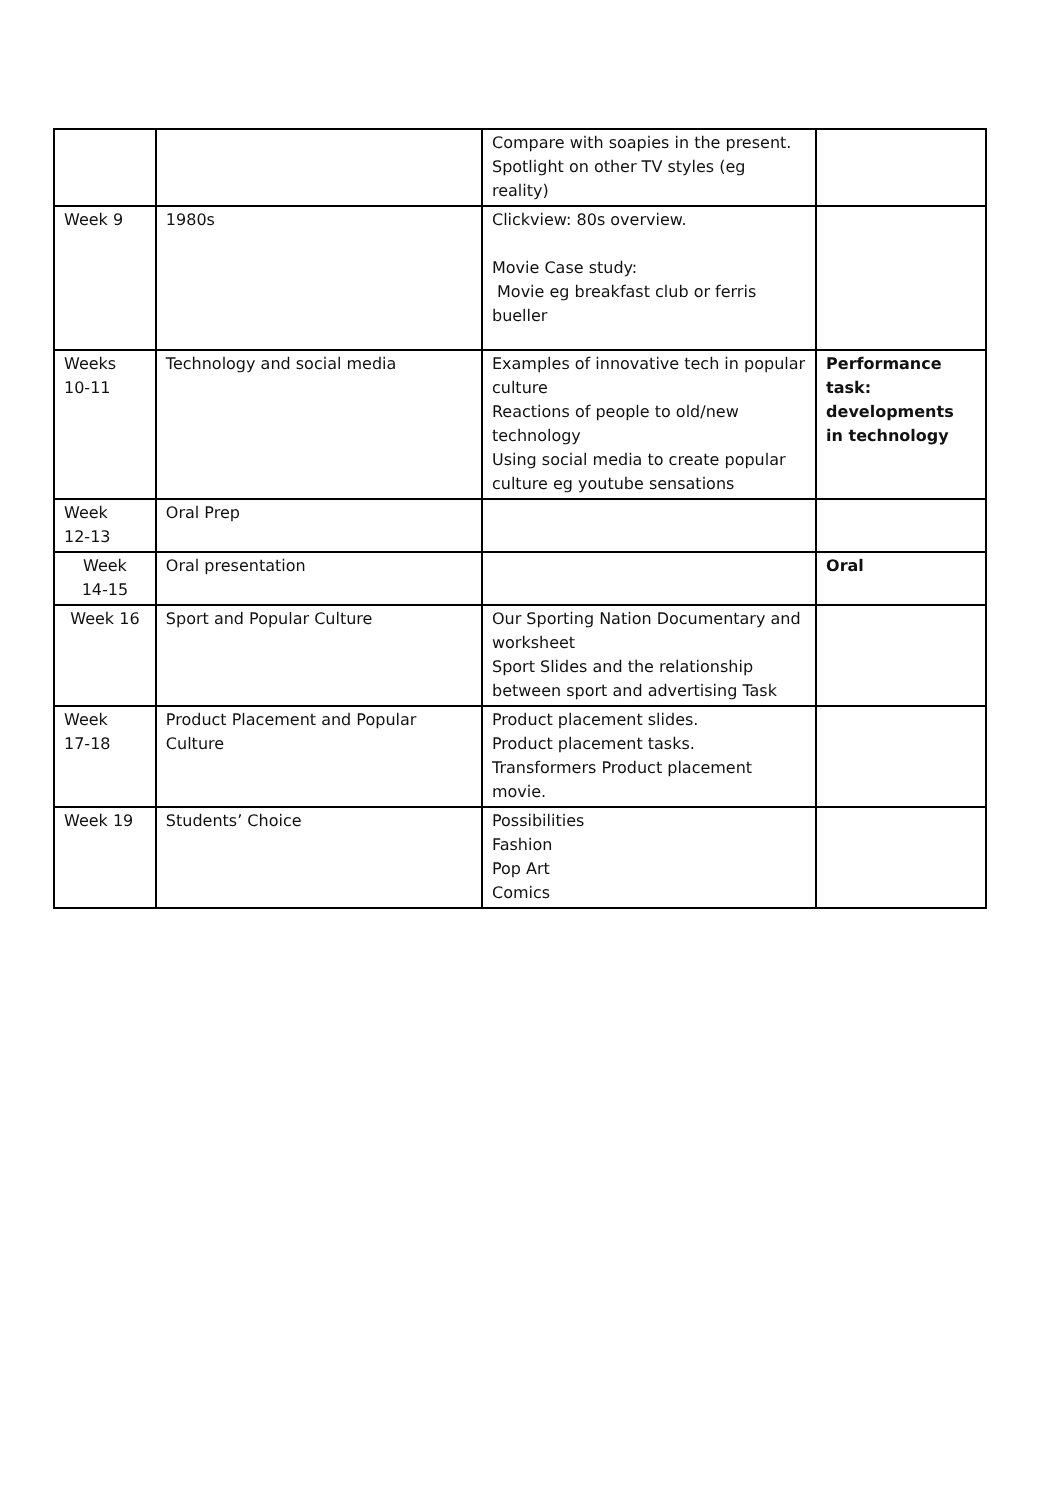| | | Compare with soapies in the present. Spotlight on other TV styles (eg reality) | |
| Week 9 | 1980s | Clickview: 80s overview. Movie Case study: Movie eg breakfast club or ferris bueller | |
| Weeks 10-11 | Technology and social media | Examples of innovative tech in popular culture Reactions of people to old/new technology Using social media to create popular culture eg youtube sensations | Performance task: developments in technology |
| Week 12-13 | Oral Prep | | |
| Week 14-15 | Oral presentation | | Oral |
| Week 16 | Sport and Popular Culture | Our Sporting Nation Documentary and worksheet Sport Slides and the relationship between sport and advertising Task | |
| Week 17-18 | Product Placement and Popular Culture | Product placement slides. Product placement tasks. Transformers Product placement movie. | |
| Week 19 | Students’ Choice | Possibilities Fashion Pop Art Comics | |